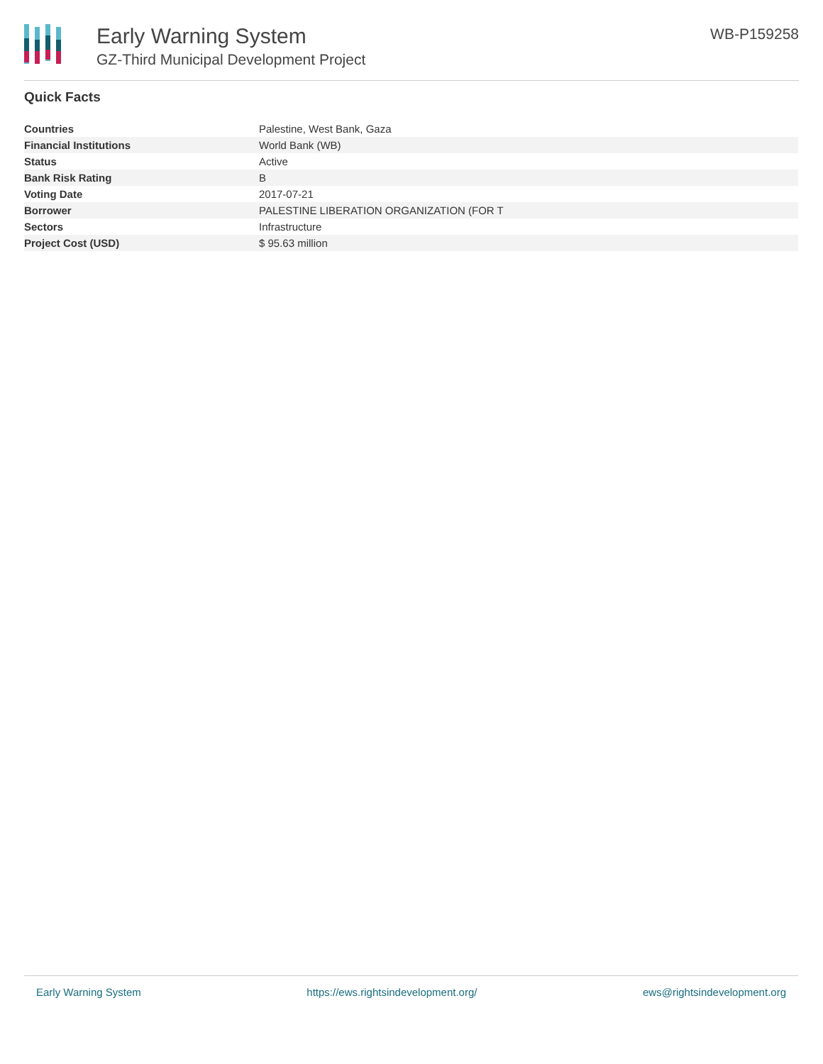Early Warning System
GZ-Third Municipal Development Project
WB-P159258
Quick Facts
| Countries | Palestine, West Bank, Gaza |
| Financial Institutions | World Bank (WB) |
| Status | Active |
| Bank Risk Rating | B |
| Voting Date | 2017-07-21 |
| Borrower | PALESTINE LIBERATION ORGANIZATION (FOR T |
| Sectors | Infrastructure |
| Project Cost (USD) | $ 95.63 million |
Early Warning System https://ews.rightsindevelopment.org/ ews@rightsindevelopment.org